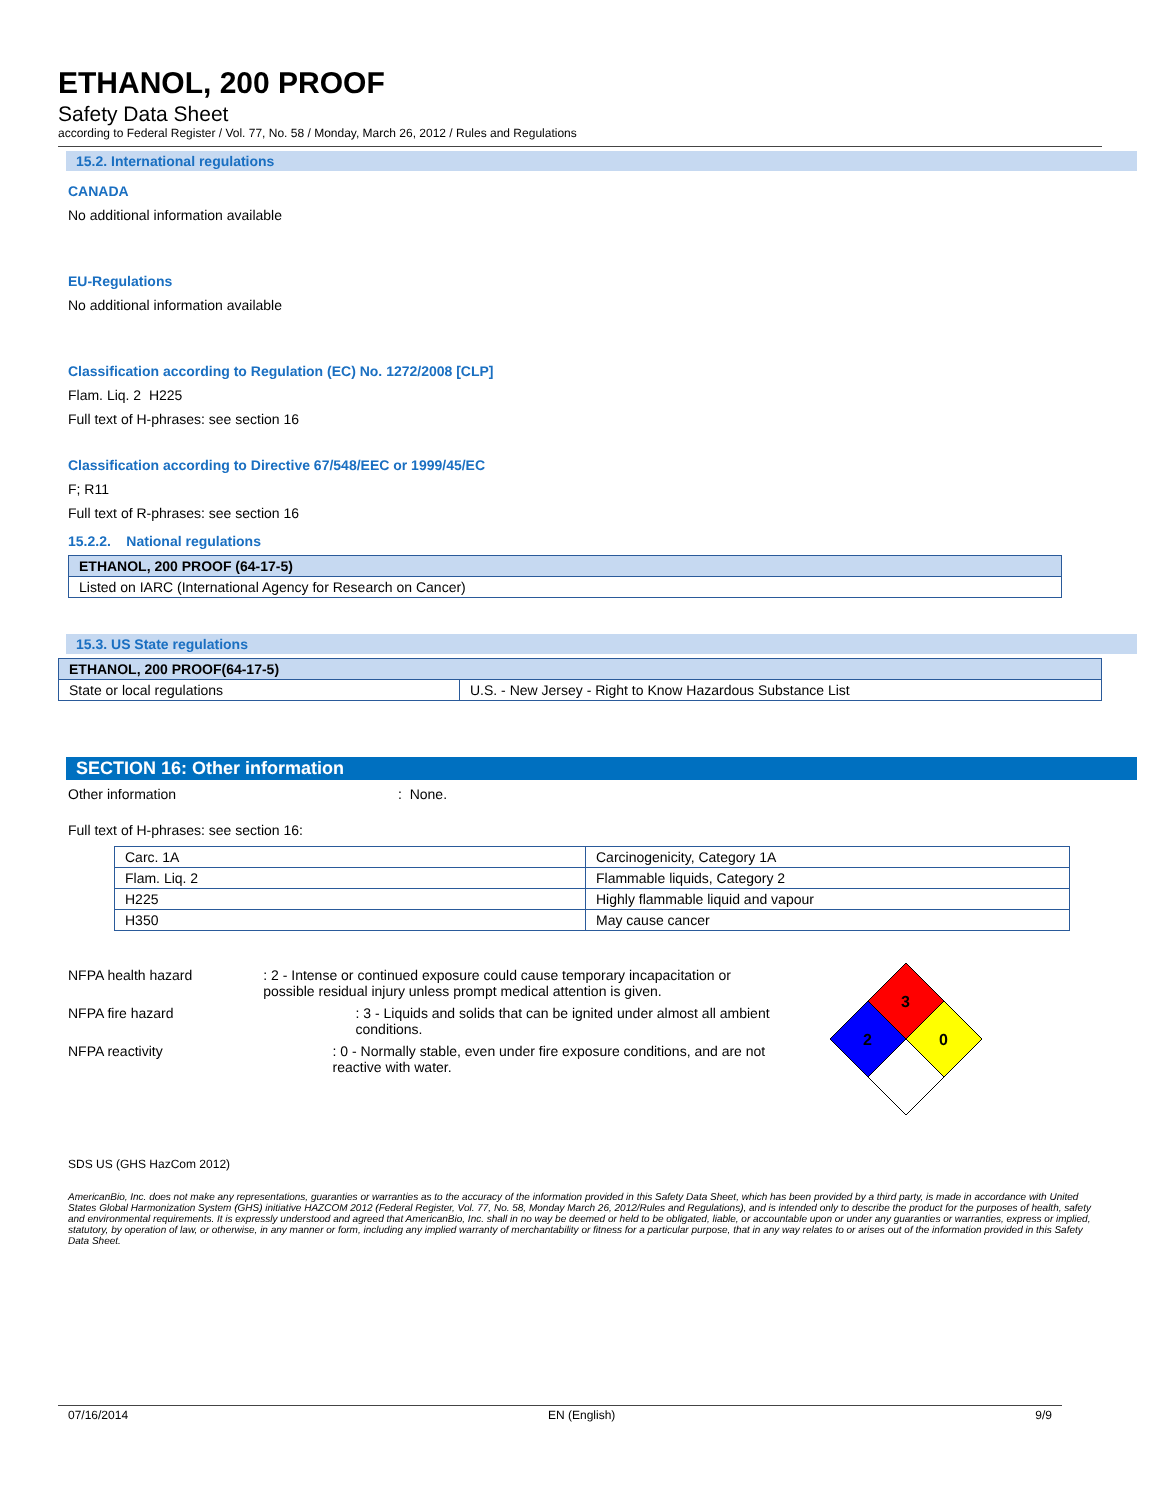ETHANOL, 200 PROOF
Safety Data Sheet
according to Federal Register / Vol. 77, No. 58 / Monday, March 26, 2012 / Rules and Regulations
15.2. International regulations
CANADA
No additional information available
EU-Regulations
No additional information available
Classification according to Regulation (EC) No. 1272/2008 [CLP]
Flam. Liq. 2 H225
Full text of H-phrases: see section 16
Classification according to Directive 67/548/EEC or 1999/45/EC
F; R11
Full text of R-phrases: see section 16
15.2.2. National regulations
| ETHANOL, 200 PROOF (64-17-5) |
| Listed on IARC (International Agency for Research on Cancer) |
15.3. US State regulations
| ETHANOL, 200 PROOF(64-17-5) | |
| State or local regulations | U.S. - New Jersey - Right to Know Hazardous Substance List |
SECTION 16: Other information
Other information: None.
Full text of H-phrases: see section 16:
| Carc. 1A | Carcinogenicity, Category 1A |
| Flam. Liq. 2 | Flammable liquids, Category 2 |
| H225 | Highly flammable liquid and vapour |
| H350 | May cause cancer |
NFPA health hazard: 2 - Intense or continued exposure could cause temporary incapacitation or possible residual injury unless prompt medical attention is given.
NFPA fire hazard: 3 - Liquids and solids that can be ignited under almost all ambient conditions.
NFPA reactivity: 0 - Normally stable, even under fire exposure conditions, and are not reactive with water.
3
2
0
SDS US (GHS HazCom 2012)
AmericanBio, Inc. does not make any representations, guaranties or warranties as to the accuracy of the information provided in this Safety Data Sheet, which has been provided by a third party, is made in accordance with United States Global Harmonization System (GHS) initiative HAZCOM 2012 (Federal Register, Vol. 77, No. 58, Monday March 26, 2012/Rules and Regulations), and is intended only to describe the product for the purposes of health, safety and environmental requirements. It is expressly understood and agreed that AmericanBio, Inc. shall in no way be deemed or held to be obligated, liable, or accountable upon or under any guaranties or warranties, express or implied, statutory, by operation of law, or otherwise, in any manner or form, including any implied warranty of merchantability or fitness for a particular purpose, that in any way relates to or arises out of the information provided in this Safety Data Sheet.
07/16/2014 EN (English) 9/9